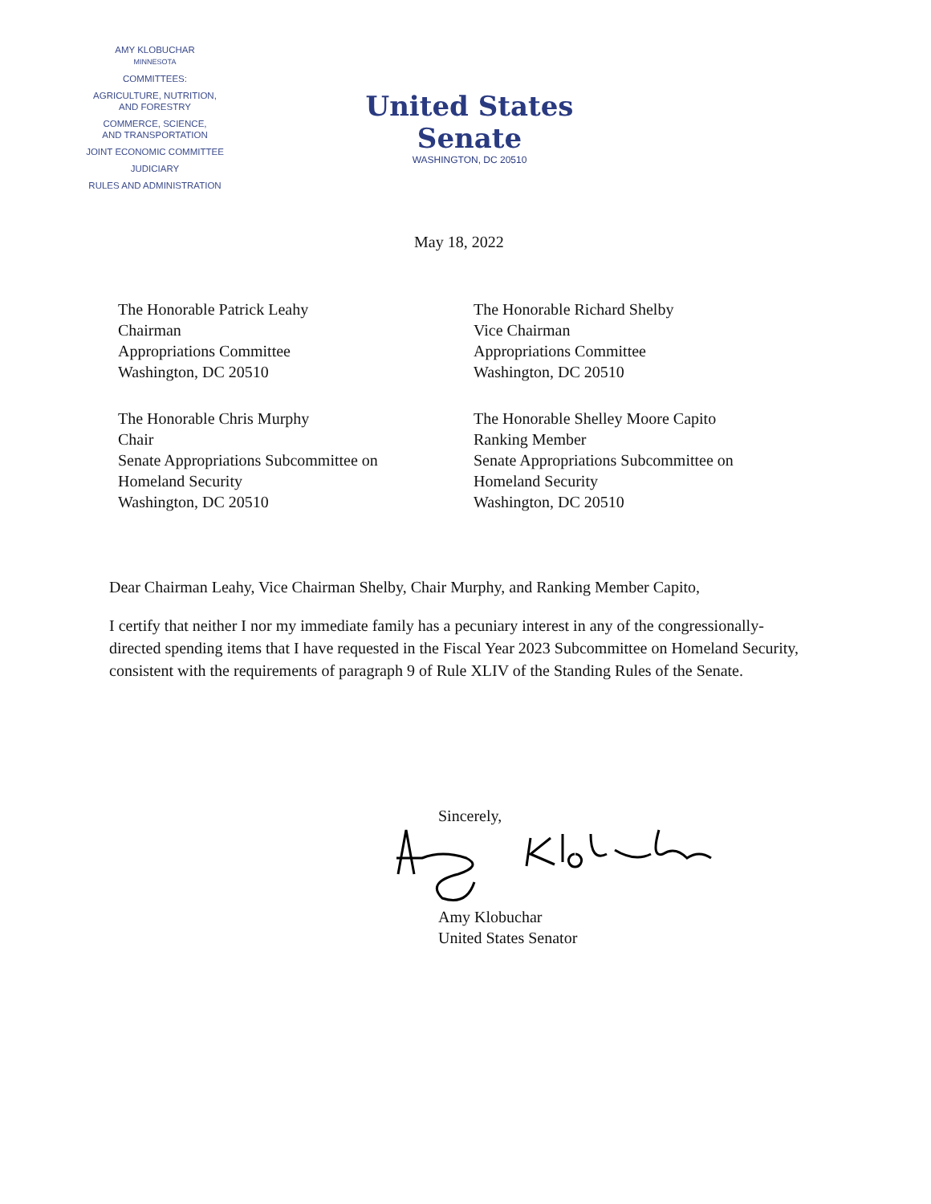AMY KLOBUCHAR
MINNESOTA
COMMITTEES:
AGRICULTURE, NUTRITION,
AND FORESTRY
COMMERCE, SCIENCE,
AND TRANSPORTATION
JOINT ECONOMIC COMMITTEE
JUDICIARY
RULES AND ADMINISTRATION
United States Senate
WASHINGTON, DC 20510
May 18, 2022
The Honorable Patrick Leahy
Chairman
Appropriations Committee
Washington, DC 20510
The Honorable Richard Shelby
Vice Chairman
Appropriations Committee
Washington, DC 20510
The Honorable Chris Murphy
Chair
Senate Appropriations Subcommittee on
Homeland Security
Washington, DC 20510
The Honorable Shelley Moore Capito
Ranking Member
Senate Appropriations Subcommittee on
Homeland Security
Washington, DC 20510
Dear Chairman Leahy, Vice Chairman Shelby, Chair Murphy, and Ranking Member Capito,
I certify that neither I nor my immediate family has a pecuniary interest in any of the congressionally-directed spending items that I have requested in the Fiscal Year 2023 Subcommittee on Homeland Security, consistent with the requirements of paragraph 9 of Rule XLIV of the Standing Rules of the Senate.
Sincerely,
Amy Klobuchar
United States Senator